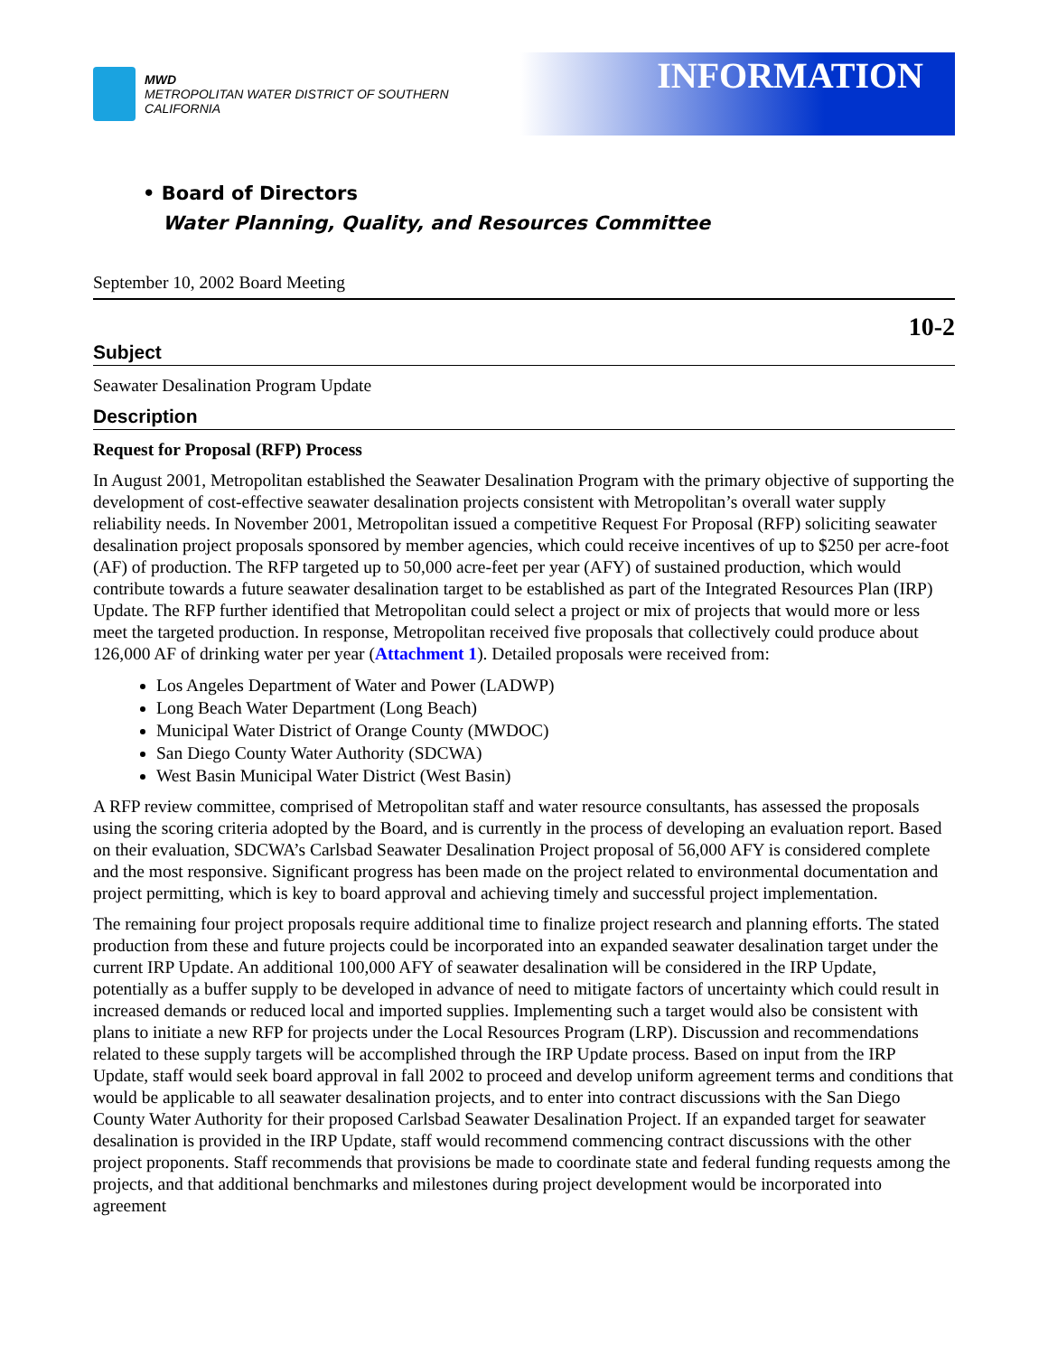MWD
METROPOLITAN WATER DISTRICT OF SOUTHERN CALIFORNIA
INFORMATION
• Board of Directors
Water Planning, Quality, and Resources Committee
September 10, 2002 Board Meeting
10-2
Subject
Seawater Desalination Program Update
Description
Request for Proposal (RFP) Process
In August 2001, Metropolitan established the Seawater Desalination Program with the primary objective of supporting the development of cost-effective seawater desalination projects consistent with Metropolitan’s overall water supply reliability needs. In November 2001, Metropolitan issued a competitive Request For Proposal (RFP) soliciting seawater desalination project proposals sponsored by member agencies, which could receive incentives of up to $250 per acre-foot (AF) of production. The RFP targeted up to 50,000 acre-feet per year (AFY) of sustained production, which would contribute towards a future seawater desalination target to be established as part of the Integrated Resources Plan (IRP) Update. The RFP further identified that Metropolitan could select a project or mix of projects that would more or less meet the targeted production. In response, Metropolitan received five proposals that collectively could produce about 126,000 AF of drinking water per year (Attachment 1). Detailed proposals were received from:
Los Angeles Department of Water and Power (LADWP)
Long Beach Water Department (Long Beach)
Municipal Water District of Orange County (MWDOC)
San Diego County Water Authority (SDCWA)
West Basin Municipal Water District (West Basin)
A RFP review committee, comprised of Metropolitan staff and water resource consultants, has assessed the proposals using the scoring criteria adopted by the Board, and is currently in the process of developing an evaluation report. Based on their evaluation, SDCWA’s Carlsbad Seawater Desalination Project proposal of 56,000 AFY is considered complete and the most responsive. Significant progress has been made on the project related to environmental documentation and project permitting, which is key to board approval and achieving timely and successful project implementation.
The remaining four project proposals require additional time to finalize project research and planning efforts. The stated production from these and future projects could be incorporated into an expanded seawater desalination target under the current IRP Update. An additional 100,000 AFY of seawater desalination will be considered in the IRP Update, potentially as a buffer supply to be developed in advance of need to mitigate factors of uncertainty which could result in increased demands or reduced local and imported supplies. Implementing such a target would also be consistent with plans to initiate a new RFP for projects under the Local Resources Program (LRP). Discussion and recommendations related to these supply targets will be accomplished through the IRP Update process. Based on input from the IRP Update, staff would seek board approval in fall 2002 to proceed and develop uniform agreement terms and conditions that would be applicable to all seawater desalination projects, and to enter into contract discussions with the San Diego County Water Authority for their proposed Carlsbad Seawater Desalination Project. If an expanded target for seawater desalination is provided in the IRP Update, staff would recommend commencing contract discussions with the other project proponents. Staff recommends that provisions be made to coordinate state and federal funding requests among the projects, and that additional benchmarks and milestones during project development would be incorporated into agreement